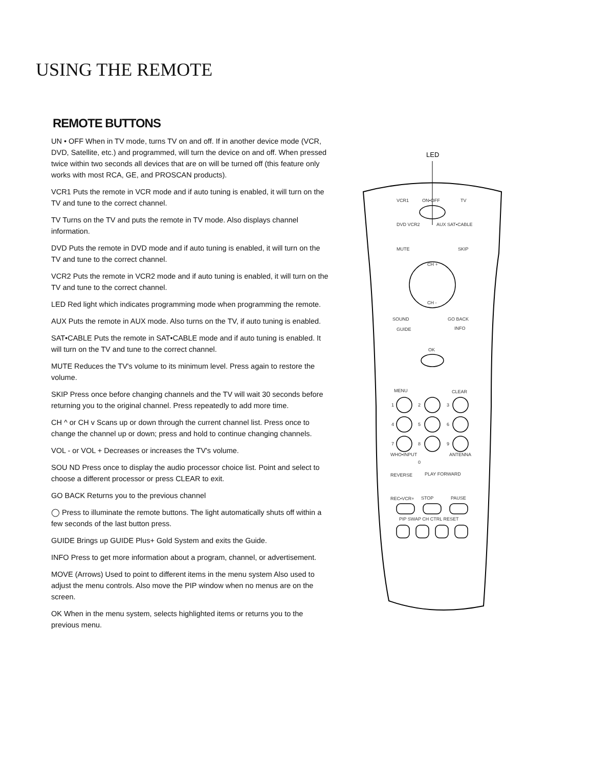USING THE REMOTE
REMOTE BUTTONS
UN • OFF When in TV mode, turns TV on and off. If in another device mode (VCR, DVD, Satellite, etc.) and programmed, will turn the device on and off. When pressed twice within two seconds all devices that are on will be turned off (this feature only works with most RCA, GE, and PROSCAN products).
VCR1 Puts the remote in VCR mode and if auto tuning is enabled, it will turn on the TV and tune to the correct channel.
TV Turns on the TV and puts the remote in TV mode. Also displays channel information.
DVD Puts the remote in DVD mode and if auto tuning is enabled, it will turn on the TV and tune to the correct channel.
VCR2 Puts the remote in VCR2 mode and if auto tuning is enabled, it will turn on the TV and tune to the correct channel.
LED Red light which indicates programming mode when programming the remote.
AUX Puts the remote in AUX mode. Also turns on the TV, if auto tuning is enabled.
SAT•CABLE Puts the remote in SAT•CABLE mode and if auto tuning is enabled. It will turn on the TV and tune to the correct channel.
MUTE Reduces the TV's volume to its minimum level. Press again to restore the volume.
SKIP Press once before changing channels and the TV will wait 30 seconds before returning you to the original channel. Press repeatedly to add more time.
CH ^ or CH v Scans up or down through the current channel list. Press once to change the channel up or down; press and hold to continue changing channels.
VOL - or VOL + Decreases or increases the TV's volume.
SOU ND Press once to display the audio processor choice list. Point and select to choose a different processor or press CLEAR to exit.
GO BACK Returns you to the previous channel
◯ Press to illuminate the remote buttons. The light automatically shuts off within a few seconds of the last button press.
GUIDE Brings up GUIDE Plus+ Gold System and exits the Guide.
INFO Press to get more information about a program, channel, or advertisement.
MOVE (Arrows) Used to point to different items in the menu system Also used to adjust the menu controls. Also move the PIP window when no menus are on the screen.
OK When in the menu system, selects highlighted items or returns you to the previous menu.
LED
VCR1
ON•OFF
TV
DVD VCR2
AUX SAT•CABLE
MUTE
SKIP
CH +
CH -
SOUND
GO BACK
GUIDE
INFO
OK
MENU
CLEAR
1
2
3
4
5
6
7
8
9
WHO•INPUT
0
ANTENNA
REVERSE
PLAY FORWARD
REC•VCR+
STOP
PAUSE
PIP SWAP CH CTRL RESET